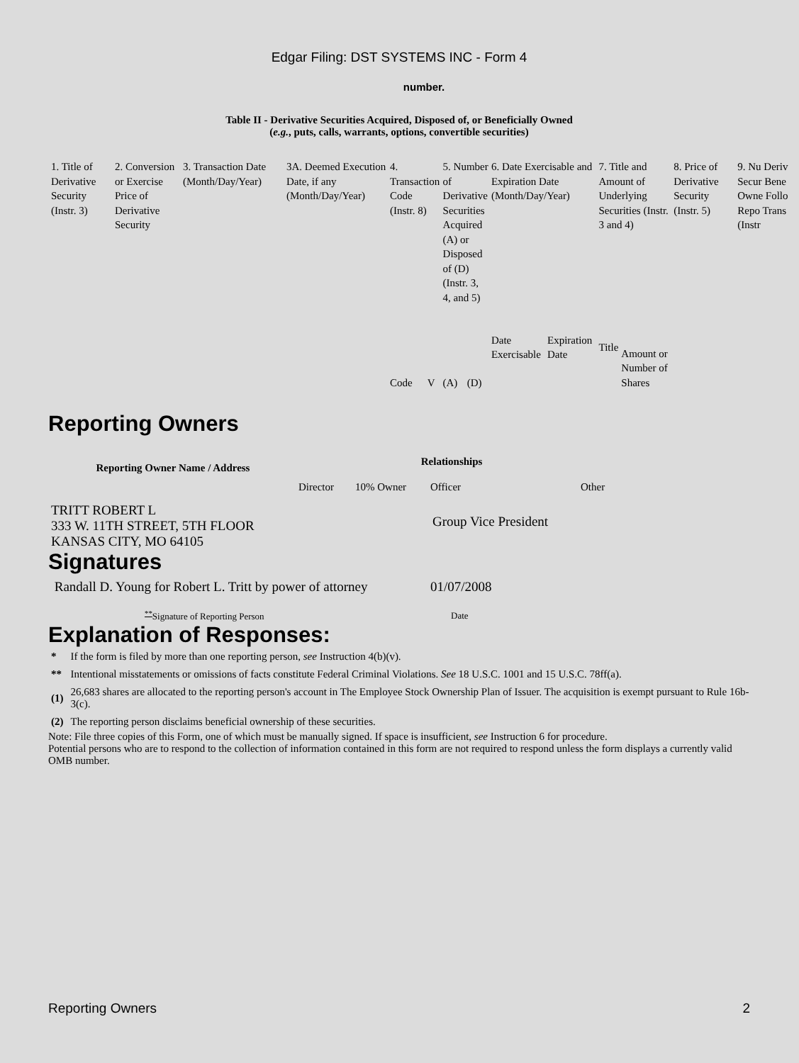Edgar Filing: DST SYSTEMS INC - Form 4
number.
Table II - Derivative Securities Acquired, Disposed of, or Beneficially Owned
(e.g., puts, calls, warrants, options, convertible securities)
| 1. Title of Derivative Security (Instr. 3) | 2. Conversion or Exercise Price of Derivative Security | 3. Transaction Date (Month/Day/Year) | 3A. Deemed Execution Date, if any (Month/Day/Year) | 4. Transaction Code (Instr. 8) | | 5. Number of Derivative Securities Acquired (A) or Disposed of (D) (Instr. 3, 4, and 5) | | 6. Date Exercisable and Expiration Date (Month/Day/Year) | | 7. Title and Amount of Underlying Securities (Instr. 3 and 4) | | 8. Price of Derivative Security (Instr. 5) | 9. Nu Deriv Secur Bene Owne Follo Repo Trans (Instr |
| | | | | Code | V | (A) | (D) | Date Exercisable | Expiration Date | Title | Amount or Number of Shares | | |
Reporting Owners
| Reporting Owner Name / Address | Relationships | | | |
| --- | --- | --- | --- | --- |
| | Director | 10% Owner | Officer | Other |
| TRITT ROBERT L 333 W. 11TH STREET, 5TH FLOOR KANSAS CITY, MO 64105 | | | Group Vice President | |
Signatures
| Randall D. Young for Robert L. Tritt by power of attorney | 01/07/2008 |
| <sup>**</sup> Signature of Reporting Person | Date |
Explanation of Responses:
| * | If the form is filed by more than one reporting person, see Instruction 4(b)(v). |
| ** | Intentional misstatements or omissions of facts constitute Federal Criminal Violations. See 18 U.S.C. 1001 and 15 U.S.C. 78ff(a). |
| (1) | 26,683 shares are allocated to the reporting person's account in The Employee Stock Ownership Plan of Issuer. The acquisition is exempt pursuant to Rule 16b-3(c). |
| (2) | The reporting person disclaims beneficial ownership of these securities. |
Note: File three copies of this Form, one of which must be manually signed. If space is insufficient, see Instruction 6 for procedure.
Potential persons who are to respond to the collection of information contained in this form are not required to respond unless the form displays a currently valid OMB number.
Reporting Owners 2